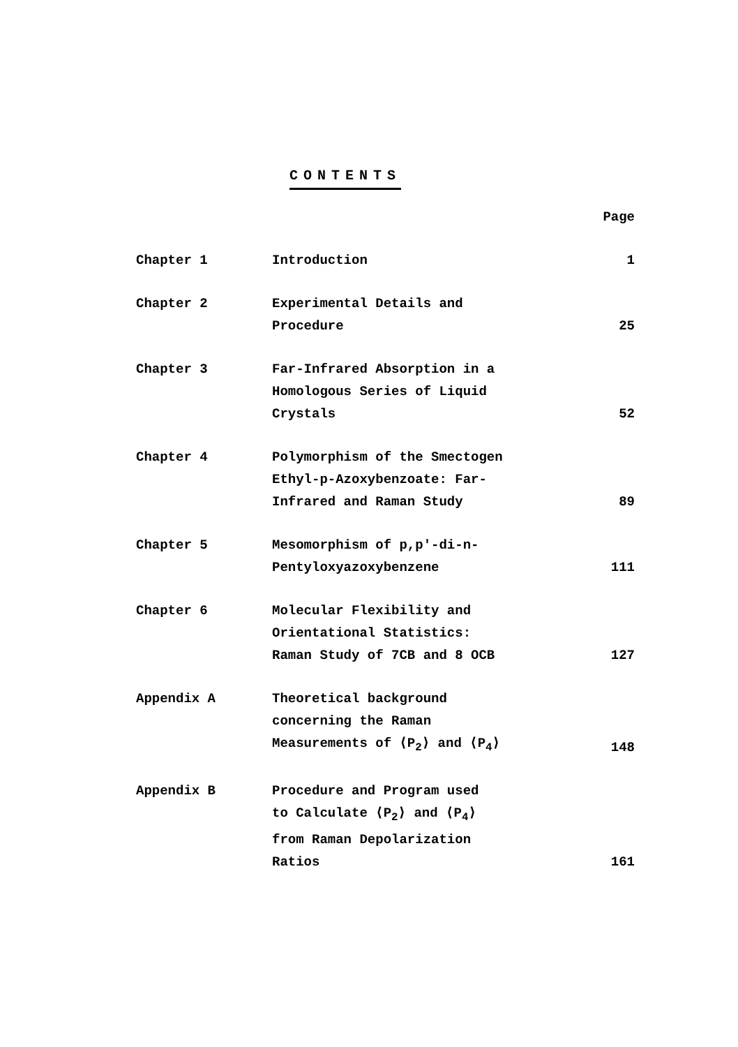CONTENTS
| | | Page |
| --- | --- | --- |
| Chapter 1 | Introduction | 1 |
| Chapter 2 | Experimental Details and Procedure | 25 |
| Chapter 3 | Far-Infrared Absorption in a Homologous Series of Liquid Crystals | 52 |
| Chapter 4 | Polymorphism of the Smectogen Ethyl-p-Azoxybenzoate: Far- Infrared and Raman Study | 89 |
| Chapter 5 | Mesomorphism of p,p'-di-n- Pentyloxyazoxybenzene | 111 |
| Chapter 6 | Molecular Flexibility and Orientational Statistics: Raman Study of 7CB and 8 OCB | 127 |
| Appendix A | Theoretical background concerning the Raman Measurements of ⟨P<sub>2</sub>⟩ and ⟨P<sub>4</sub>⟩ | 148 |
| Appendix B | Procedure and Program used to Calculate ⟨P<sub>2</sub>⟩ and ⟨P<sub>4</sub>⟩ from Raman Depolarization Ratios | 161 |